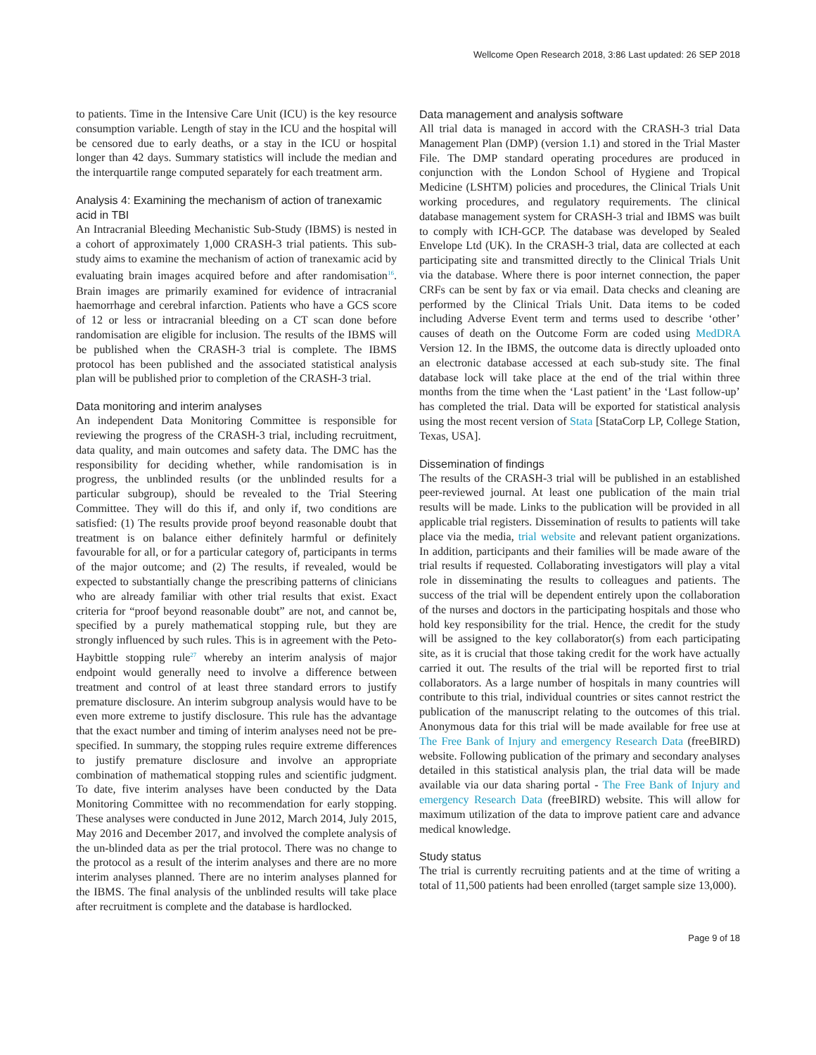Wellcome Open Research 2018, 3:86 Last updated: 26 SEP 2018
to patients. Time in the Intensive Care Unit (ICU) is the key resource consumption variable. Length of stay in the ICU and the hospital will be censored due to early deaths, or a stay in the ICU or hospital longer than 42 days. Summary statistics will include the median and the interquartile range computed separately for each treatment arm.
Analysis 4: Examining the mechanism of action of tranexamic acid in TBI
An Intracranial Bleeding Mechanistic Sub-Study (IBMS) is nested in a cohort of approximately 1,000 CRASH-3 trial patients. This sub-study aims to examine the mechanism of action of tranexamic acid by evaluating brain images acquired before and after randomisation<sup>16</sup>. Brain images are primarily examined for evidence of intracranial haemorrhage and cerebral infarction. Patients who have a GCS score of 12 or less or intracranial bleeding on a CT scan done before randomisation are eligible for inclusion. The results of the IBMS will be published when the CRASH-3 trial is complete. The IBMS protocol has been published and the associated statistical analysis plan will be published prior to completion of the CRASH-3 trial.
Data monitoring and interim analyses
An independent Data Monitoring Committee is responsible for reviewing the progress of the CRASH-3 trial, including recruitment, data quality, and main outcomes and safety data. The DMC has the responsibility for deciding whether, while randomisation is in progress, the unblinded results (or the unblinded results for a particular subgroup), should be revealed to the Trial Steering Committee. They will do this if, and only if, two conditions are satisfied: (1) The results provide proof beyond reasonable doubt that treatment is on balance either definitely harmful or definitely favourable for all, or for a particular category of, participants in terms of the major outcome; and (2) The results, if revealed, would be expected to substantially change the prescribing patterns of clinicians who are already familiar with other trial results that exist. Exact criteria for “proof beyond reasonable doubt” are not, and cannot be, specified by a purely mathematical stopping rule, but they are strongly influenced by such rules. This is in agreement with the Peto-Haybittle stopping rule<sup>27</sup> whereby an interim analysis of major endpoint would generally need to involve a difference between treatment and control of at least three standard errors to justify premature disclosure. An interim subgroup analysis would have to be even more extreme to justify disclosure. This rule has the advantage that the exact number and timing of interim analyses need not be pre-specified. In summary, the stopping rules require extreme differences to justify premature disclosure and involve an appropriate combination of mathematical stopping rules and scientific judgment. To date, five interim analyses have been conducted by the Data Monitoring Committee with no recommendation for early stopping. These analyses were conducted in June 2012, March 2014, July 2015, May 2016 and December 2017, and involved the complete analysis of the un-blinded data as per the trial protocol. There was no change to the protocol as a result of the interim analyses and there are no more interim analyses planned. There are no interim analyses planned for the IBMS. The final analysis of the unblinded results will take place after recruitment is complete and the database is hardlocked.
Data management and analysis software
All trial data is managed in accord with the CRASH-3 trial Data Management Plan (DMP) (version 1.1) and stored in the Trial Master File. The DMP standard operating procedures are produced in conjunction with the London School of Hygiene and Tropical Medicine (LSHTM) policies and procedures, the Clinical Trials Unit working procedures, and regulatory requirements. The clinical database management system for CRASH-3 trial and IBMS was built to comply with ICH-GCP. The database was developed by Sealed Envelope Ltd (UK). In the CRASH-3 trial, data are collected at each participating site and transmitted directly to the Clinical Trials Unit via the database. Where there is poor internet connection, the paper CRFs can be sent by fax or via email. Data checks and cleaning are performed by the Clinical Trials Unit. Data items to be coded including Adverse Event term and terms used to describe ‘other’ causes of death on the Outcome Form are coded using MedDRA Version 12. In the IBMS, the outcome data is directly uploaded onto an electronic database accessed at each sub-study site. The final database lock will take place at the end of the trial within three months from the time when the ‘Last patient’ in the ‘Last follow-up’ has completed the trial. Data will be exported for statistical analysis using the most recent version of Stata [StataCorp LP, College Station, Texas, USA].
Dissemination of findings
The results of the CRASH-3 trial will be published in an established peer-reviewed journal. At least one publication of the main trial results will be made. Links to the publication will be provided in all applicable trial registers. Dissemination of results to patients will take place via the media, trial website and relevant patient organizations. In addition, participants and their families will be made aware of the trial results if requested. Collaborating investigators will play a vital role in disseminating the results to colleagues and patients. The success of the trial will be dependent entirely upon the collaboration of the nurses and doctors in the participating hospitals and those who hold key responsibility for the trial. Hence, the credit for the study will be assigned to the key collaborator(s) from each participating site, as it is crucial that those taking credit for the work have actually carried it out. The results of the trial will be reported first to trial collaborators. As a large number of hospitals in many countries will contribute to this trial, individual countries or sites cannot restrict the publication of the manuscript relating to the outcomes of this trial. Anonymous data for this trial will be made available for free use at The Free Bank of Injury and emergency Research Data (freeBIRD) website. Following publication of the primary and secondary analyses detailed in this statistical analysis plan, the trial data will be made available via our data sharing portal - The Free Bank of Injury and emergency Research Data (freeBIRD) website. This will allow for maximum utilization of the data to improve patient care and advance medical knowledge.
Study status
The trial is currently recruiting patients and at the time of writing a total of 11,500 patients had been enrolled (target sample size 13,000).
Page 9 of 18